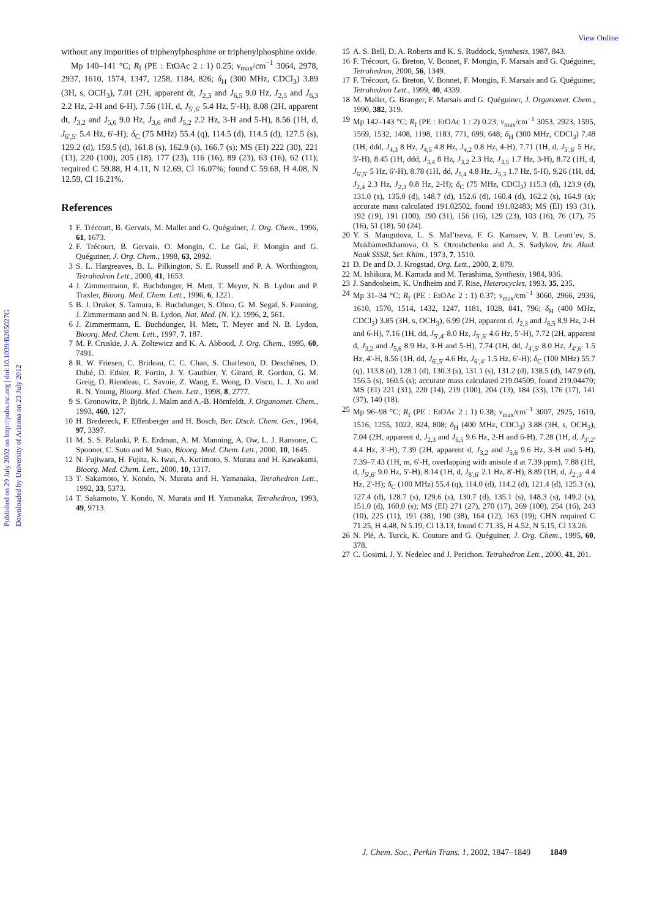View Online
Published on 29 July 2002 on http://pubs.rsc.org | doi:10.1039/B205027G
Downloaded by University of Arizona on 23 July 2012
without any impurities of triphenylphosphine or triphenylphosphine oxide.
Mp 140–141 °C; R<sub>f</sub> (PE : EtOAc 2 : 1) 0.25; ν<sub>max</sub>/cm<sup>−1</sup> 3064, 2978, 2937, 1610, 1574, 1347, 1258, 1184, 826; δ<sub>H</sub> (300 MHz, CDCl<sub>3</sub>) 3.89 (3H, s, OCH<sub>3</sub>), 7.01 (2H, apparent dt, J<sub>2,3</sub> and J<sub>6,5</sub> 9.0 Hz, J<sub>2,5</sub> and J<sub>6,3</sub> 2.2 Hz, 2-H and 6-H), 7.56 (1H, d, J<sub>5′,6′</sub> 5.4 Hz, 5′-H), 8.08 (2H, apparent dt, J<sub>3,2</sub> and J<sub>5,6</sub> 9.0 Hz, J<sub>3,6</sub> and J<sub>5,2</sub> 2.2 Hz, 3-H and 5-H), 8.56 (1H, d, J<sub>6′,5′</sub> 5.4 Hz, 6′-H); δ<sub>C</sub> (75 MHz) 55.4 (q), 114.5 (d), 114.5 (d), 127.5 (s), 129.2 (d), 159.5 (d), 161.8 (s), 162.9 (s), 166.7 (s); MS (EI) 222 (30), 221 (13), 220 (100), 205 (18), 177 (23), 116 (16), 89 (23), 63 (16), 62 (11); required C 59.88, H 4.11, N 12.69, Cl 16.07%; found C 59.68, H 4.08, N 12.59, Cl 16.21%.
References
1 F. Trécourt, B. Gervais, M. Mallet and G. Quéguiner, J. Org. Chem., 1996, 61, 1673.
2 F. Trécourt, B. Gervais, O. Mongin, C. Le Gal, F. Mongin and G. Quéguiner, J. Org. Chem., 1998, 63, 2892.
3 S. L. Hargreaves, B. L. Pilkington, S. E. Russell and P. A. Worthington, Tetrahedron Lett., 2000, 41, 1653.
4 J. Zimmermann, E. Buchdunger, H. Mett, T. Meyer, N. B. Lydon and P. Traxler, Bioorg. Med. Chem. Lett., 1996, 6, 1221.
5 B. J. Druker, S. Tamura, E. Buchdunger, S. Ohno, G. M. Segal, S. Fanning, J. Zimmermann and N. B. Lydon, Nat. Med. (N. Y.), 1996, 2, 561.
6 J. Zimmermann, E. Buchdunger, H. Mett, T. Meyer and N. B. Lydon, Bioorg. Med. Chem. Lett., 1997, 7, 187.
7 M. P. Cruskie, J. A. Zoltewicz and K. A. Abboud, J. Org. Chem., 1995, 60, 7491.
8 R. W. Friesen, C. Brideau, C. C. Chan, S. Charleson, D. Deschênes, D. Dubé, D. Ethier, R. Fortin, J. Y. Gauthier, Y. Girard, R. Gordon, G. M. Greig, D. Riendeau, C. Savoie, Z. Wang, E. Wong, D. Visco, L. J. Xu and R. N. Young, Bioorg. Med. Chem. Lett., 1998, 8, 2777.
9 S. Gronowitz, P. Björk, J. Malm and A.-B. Hörnfeldt, J. Organomet. Chem., 1993, 460, 127.
10 H. Bredereck, F. Effenberger and H. Bosch, Ber. Dtsch. Chem. Ges., 1964, 97, 3397.
11 M. S. S. Palanki, P. E. Erdman, A. M. Manning, A. Ow, L. J. Ransone, C. Spooner, C. Suto and M. Suto, Bioorg. Med. Chem. Lett., 2000, 10, 1645.
12 N. Fujiwara, H. Fujita, K. Iwai, A. Kurimoto, S. Murata and H. Kawakami, Bioorg. Med. Chem. Lett., 2000, 10, 1317.
13 T. Sakamoto, Y. Kondo, N. Murata and H. Yamanaka, Tetrahedron Lett., 1992, 33, 5373.
14 T. Sakamoto, Y. Kondo, N. Murata and H. Yamanaka, Tetrahedron, 1993, 49, 9713.
15 A. S. Bell, D. A. Roberts and K. S. Ruddock, Synthesis, 1987, 843.
16 F. Trécourt, G. Breton, V. Bonnet, F. Mongin, F. Marsais and G. Quéguiner, Tetrahedron, 2000, 56, 1349.
17 F. Trécourt, G. Breton, V. Bonnet, F. Mongin, F. Marsais and G. Quéguiner, Tetrahedron Lett., 1999, 40, 4339.
18 M. Mallet, G. Branger, F. Marsais and G. Quéguiner, J. Organomet. Chem., 1990, 382, 319.
19 Mp 142–143 °C; R<sub>f</sub> (PE : EtOAc 1 : 2) 0.23; ν<sub>max</sub>/cm<sup>−1</sup> 3053, 2923, 1595, 1569, 1532, 1408, 1198, 1183, 771, 699, 648; δ<sub>H</sub> (300 MHz, CDCl<sub>3</sub>) 7.48 (1H, ddd, J<sub>4,3</sub> 8 Hz, J<sub>4,5</sub> 4.8 Hz, J<sub>4,2</sub> 0.8 Hz, 4-H), 7.71 (1H, d, J<sub>5′,6′</sub> 5 Hz, 5′-H), 8.45 (1H, ddd, J<sub>3,4</sub> 8 Hz, J<sub>3,2</sub> 2.3 Hz, J<sub>3,5</sub> 1.7 Hz, 3-H), 8.72 (1H, d, J<sub>6′,5′</sub> 5 Hz, 6′-H), 8.78 (1H, dd, J<sub>5,4</sub> 4.8 Hz, J<sub>5,3</sub> 1.7 Hz, 5-H), 9.26 (1H, dd, J<sub>2,4</sub> 2.3 Hz, J<sub>2,3</sub> 0.8 Hz, 2-H); δ<sub>C</sub> (75 MHz, CDCl<sub>3</sub>) 115.3 (d), 123.9 (d), 131.0 (s), 135.0 (d), 148.7 (d), 152.6 (d), 160.4 (d), 162.2 (s), 164.9 (s); accurate mass calculated 191.02502, found 191.02483; MS (EI) 193 (31), 192 (19), 191 (100), 190 (31), 156 (16), 129 (23), 103 (16), 76 (17), 75 (16), 51 (18), 50 (24).
20 Y. S. Mangutova, L. S. Mal’tseva, F. G. Kamaev, V. B. Leont’ev, S. Mukhamedkhanova, O. S. Otroshchenko and A. S. Sadykov, Izv. Akad. Nauk SSSR, Ser. Khim., 1973, 7, 1510.
21 D. De and D. J. Krogstad, Org. Lett., 2000, 2, 879.
22 M. Ishikura, M. Kamada and M. Terashima, Synthesis, 1984, 936.
23 J. Sandosheim, K. Undheim and F. Rise, Heterocycles, 1993, 35, 235.
24 Mp 31–34 °C; R<sub>f</sub> (PE : EtOAc 2 : 1) 0.37; ν<sub>max</sub>/cm<sup>−1</sup> 3060, 2966, 2936, 1610, 1570, 1514, 1432, 1247, 1181, 1028, 841, 796; δ<sub>H</sub> (400 MHz, CDCl<sub>3</sub>) 3.85 (3H, s, OCH<sub>3</sub>), 6.99 (2H, apparent d, J<sub>2,3</sub> and J<sub>6,5</sub> 8.9 Hz, 2-H and 6-H), 7.16 (1H, dd, J<sub>5′,4′</sub> 8.0 Hz, J<sub>5′,6′</sub> 4.6 Hz, 5′-H), 7.72 (2H, apparent d, J<sub>3,2</sub> and J<sub>5,6</sub> 8.9 Hz, 3-H and 5-H), 7.74 (1H, dd, J<sub>4′,5′</sub> 8.0 Hz, J<sub>4′,6′</sub> 1.5 Hz, 4′-H, 8.56 (1H, dd, J<sub>6′,5′</sub> 4.6 Hz, J<sub>6′,4′</sub> 1.5 Hz, 6′-H); δ<sub>C</sub> (100 MHz) 55.7 (q), 113.8 (d), 128.1 (d), 130.3 (s), 131.1 (s), 131.2 (d), 138.5 (d), 147.9 (d), 156.5 (s), 160.5 (s); accurate mass calculated 219.04509, found 219.04470; MS (EI) 221 (31), 220 (14), 219 (100), 204 (13), 184 (33), 176 (17), 141 (37), 140 (18).
25 Mp 96–98 °C; R<sub>f</sub> (PE : EtOAc 2 : 1) 0.38; ν<sub>max</sub>/cm<sup>−1</sup> 3007, 2925, 1610, 1516, 1255, 1022, 824, 808; δ<sub>H</sub> (400 MHz, CDCl<sub>3</sub>) 3.88 (3H, s, OCH<sub>3</sub>), 7.04 (2H, apparent d, J<sub>2,3</sub> and J<sub>6,5</sub> 9.6 Hz, 2-H and 6-H), 7.28 (1H, d, J<sub>3′,2′</sub> 4.4 Hz, 3′-H), 7.39 (2H, apparent d, J<sub>3,2</sub> and J<sub>5,6</sub> 9.6 Hz, 3-H and 5-H), 7.39–7.43 (1H, m, 6′-H, overlapping with anisole d at 7.39 ppm), 7.88 (1H, d, J<sub>5′,6′</sub> 9.0 Hz, 5′-H), 8.14 (1H, d, J<sub>8′,6′</sub> 2.1 Hz, 8′-H), 8.89 (1H, d, J<sub>2′,3′</sub> 4.4 Hz, 2′-H); δ<sub>C</sub> (100 MHz) 55.4 (q), 114.0 (d), 114.2 (d), 121.4 (d), 125.3 (s), 127.4 (d), 128.7 (s), 129.6 (s), 130.7 (d), 135.1 (s), 148.3 (s), 149.2 (s), 151.0 (d), 160.0 (s); MS (EI) 271 (27), 270 (17), 269 (100), 254 (16), 243 (10), 225 (11), 191 (38), 190 (38), 164 (12), 163 (19); CHN required C 71.25, H 4.48, N 5.19, Cl 13.13, found C 71.35, H 4.52, N 5.15, Cl 13.26.
26 N. Plé, A. Turck, K. Couture and G. Quéguiner, J. Org. Chem., 1995, 60, 378.
27 C. Gosimi, J. Y. Nedelec and J. Perichon, Tetrahedron Lett., 2000, 41, 201.
J. Chem. Soc., Perkin Trans. 1, 2002, 1847–1849 1849